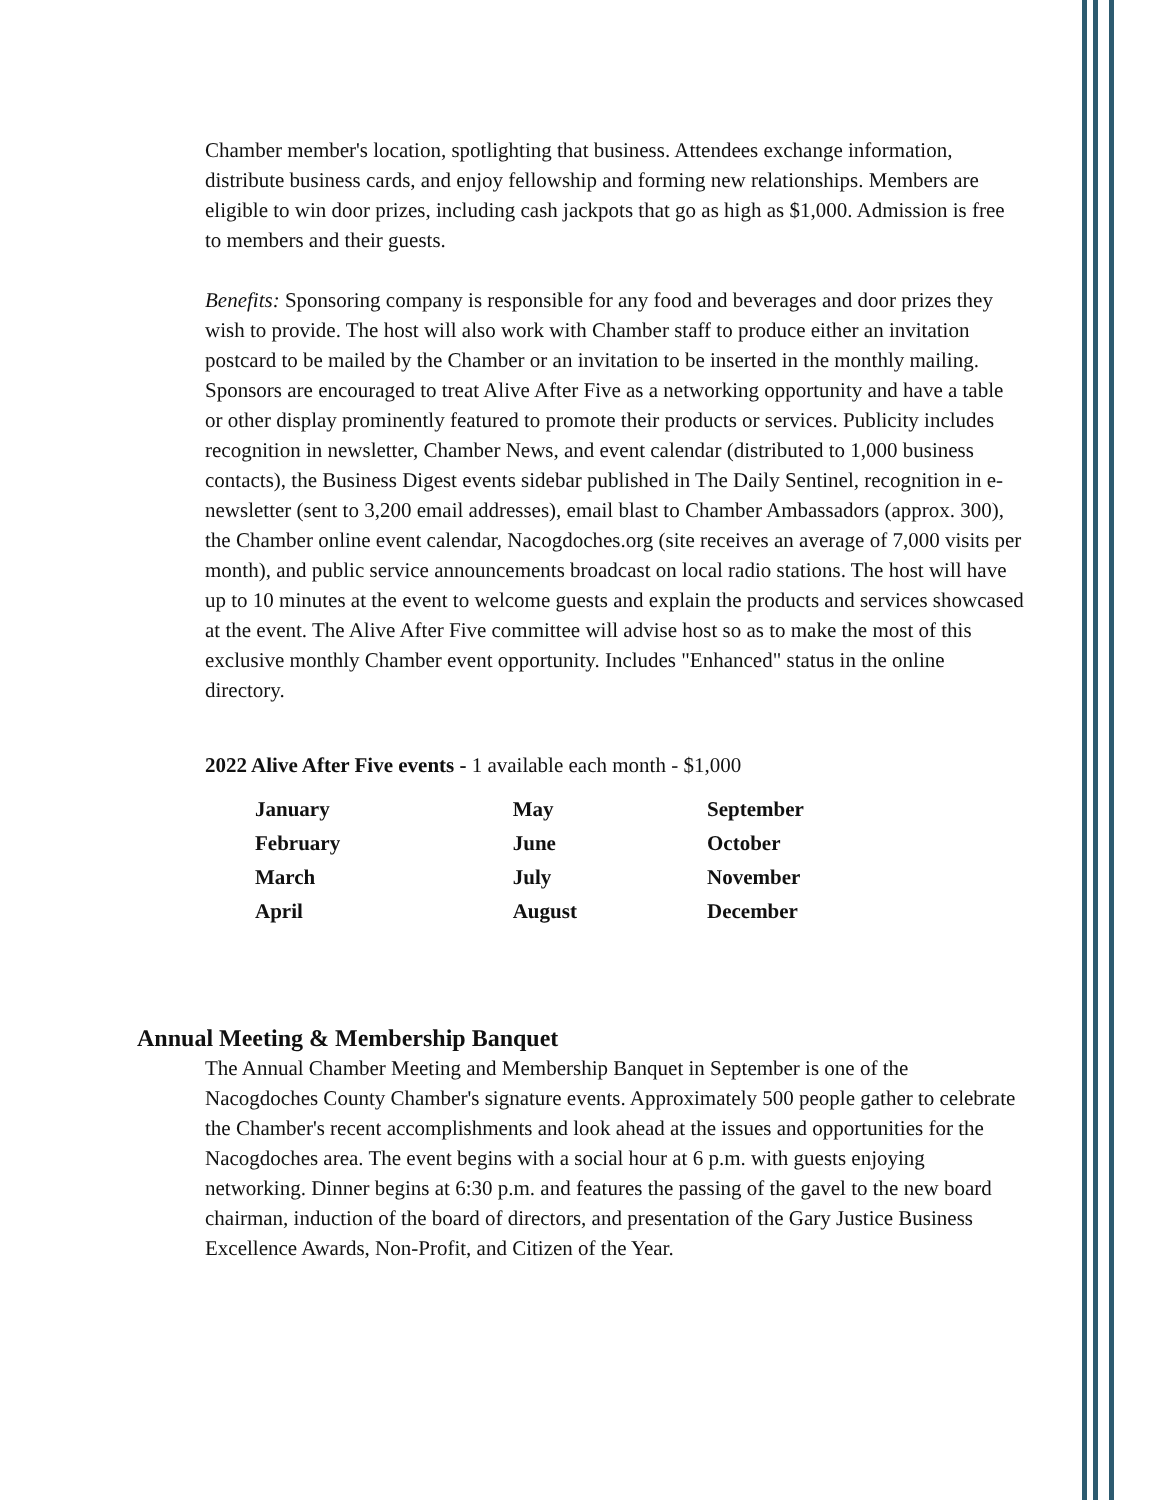Chamber member's location, spotlighting that business. Attendees exchange information, distribute business cards, and enjoy fellowship and forming new relationships. Members are eligible to win door prizes, including cash jackpots that go as high as $1,000. Admission is free to members and their guests.
Benefits: Sponsoring company is responsible for any food and beverages and door prizes they wish to provide. The host will also work with Chamber staff to produce either an invitation postcard to be mailed by the Chamber or an invitation to be inserted in the monthly mailing. Sponsors are encouraged to treat Alive After Five as a networking opportunity and have a table or other display prominently featured to promote their products or services. Publicity includes recognition in newsletter, Chamber News, and event calendar (distributed to 1,000 business contacts), the Business Digest events sidebar published in The Daily Sentinel, recognition in e-newsletter (sent to 3,200 email addresses), email blast to Chamber Ambassadors (approx. 300), the Chamber online event calendar, Nacogdoches.org (site receives an average of 7,000 visits per month), and public service announcements broadcast on local radio stations. The host will have up to 10 minutes at the event to welcome guests and explain the products and services showcased at the event. The Alive After Five committee will advise host so as to make the most of this exclusive monthly Chamber event opportunity. Includes "Enhanced" status in the online directory.
2022 Alive After Five events - 1 available each month - $1,000
| January | May | September |
| February | June | October |
| March | July | November |
| April | August | December |
Annual Meeting & Membership Banquet
The Annual Chamber Meeting and Membership Banquet in September is one of the Nacogdoches County Chamber's signature events. Approximately 500 people gather to celebrate the Chamber's recent accomplishments and look ahead at the issues and opportunities for the Nacogdoches area. The event begins with a social hour at 6 p.m. with guests enjoying networking. Dinner begins at 6:30 p.m. and features the passing of the gavel to the new board chairman, induction of the board of directors, and presentation of the Gary Justice Business Excellence Awards, Non-Profit, and Citizen of the Year.